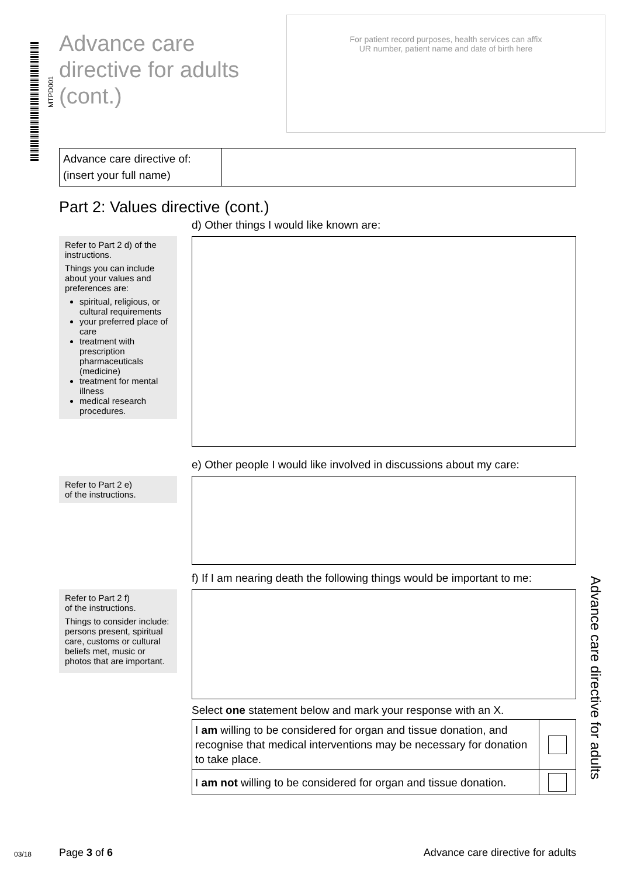MTPD001
Advance care
directive for adults
(cont.)
For patient record purposes, health services can affix
UR number, patient name and date of birth here
| Advance care directive of: (insert your full name) | |
Part 2: Values directive (cont.)
d) Other things I would like known are:
Refer to Part 2 d) of the instructions.
Things you can include about your values and preferences are:
spiritual, religious, or cultural requirements
your preferred place of care
treatment with prescription pharmaceuticals (medicine)
treatment for mental illness
medical research procedures.
e) Other people I would like involved in discussions about my care:
Refer to Part 2 e)
of the instructions.
f) If I am nearing death the following things would be important to me:
Refer to Part 2 f)
of the instructions.
Things to consider include: persons present, spiritual care, customs or cultural beliefs met, music or photos that are important.
Select one statement below and mark your response with an X.
| I am willing to be considered for organ and tissue donation, and recognise that medical interventions may be necessary for donation to take place. | |
| I am not willing to be considered for organ and tissue donation. | |
Advance care directive for adults
03/18 Page 3 of 6 Advance care directive for adults